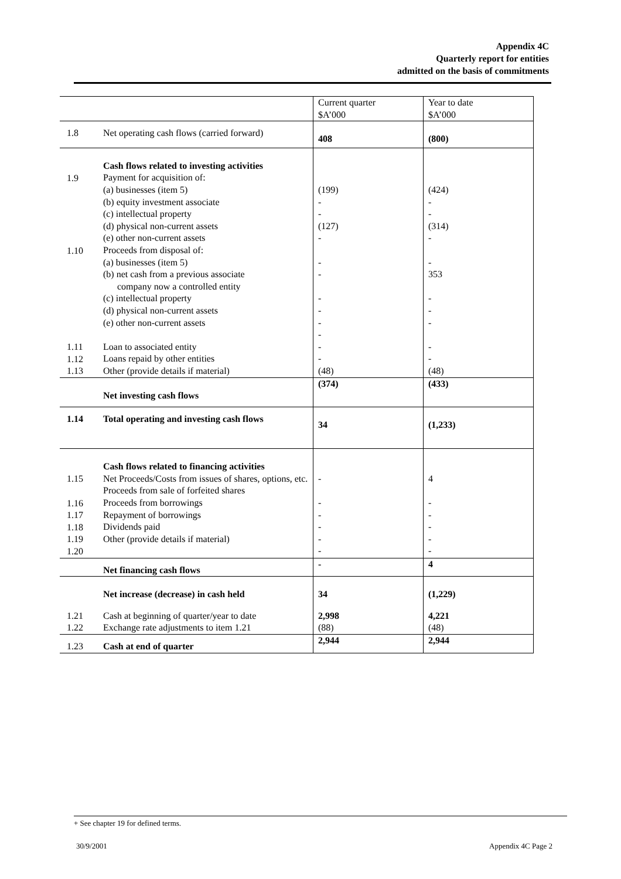Appendix 4C
Quarterly report for entities
admitted on the basis of commitments
| | | Current quarter $A’000 | Year to date $A’000 |
| 1.8 | Net operating cash flows (carried forward) | 408 | (800) |
| 1.9 1.10 1.11 1.12 1.13 | Cash flows related to investing activities Payment for acquisition of: (a) businesses (item 5) (b) equity investment associate (c) intellectual property (d) physical non-current assets (e) other non-current assets Proceeds from disposal of: (a) businesses (item 5) (b) net cash from a previous associate company now a controlled entity (c) intellectual property (d) physical non-current assets (e) other non-current assets Loan to associated entity Loans repaid by other entities Other (provide details if material) | (199) - - (127) - - - - - - - - - (48) | (424) - - (314) - - 353 - - - - - (48) |
| | Net investing cash flows | (374) | (433) |
| 1.14 | Total operating and investing cash flows | 34 | (1,233) |
| 1.15 1.16 1.17 1.18 1.19 1.20 | Cash flows related to financing activities Net Proceeds/Costs from issues of shares, options, etc. Proceeds from sale of forfeited shares Proceeds from borrowings Repayment of borrowings Dividends paid Other (provide details if material) | - - - - - - | 4 - - - - - |
| | Net financing cash flows | - | 4 |
| | Net increase (decrease) in cash held | 34 | (1,229) |
| 1.21 1.22 | Cash at beginning of quarter/year to date Exchange rate adjustments to item 1.21 | 2,998 (88) | 4,221 (48) |
| 1.23 | Cash at end of quarter | 2,944 | 2,944 |
+ See chapter 19 for defined terms.
30/9/2001 Appendix 4C Page 2